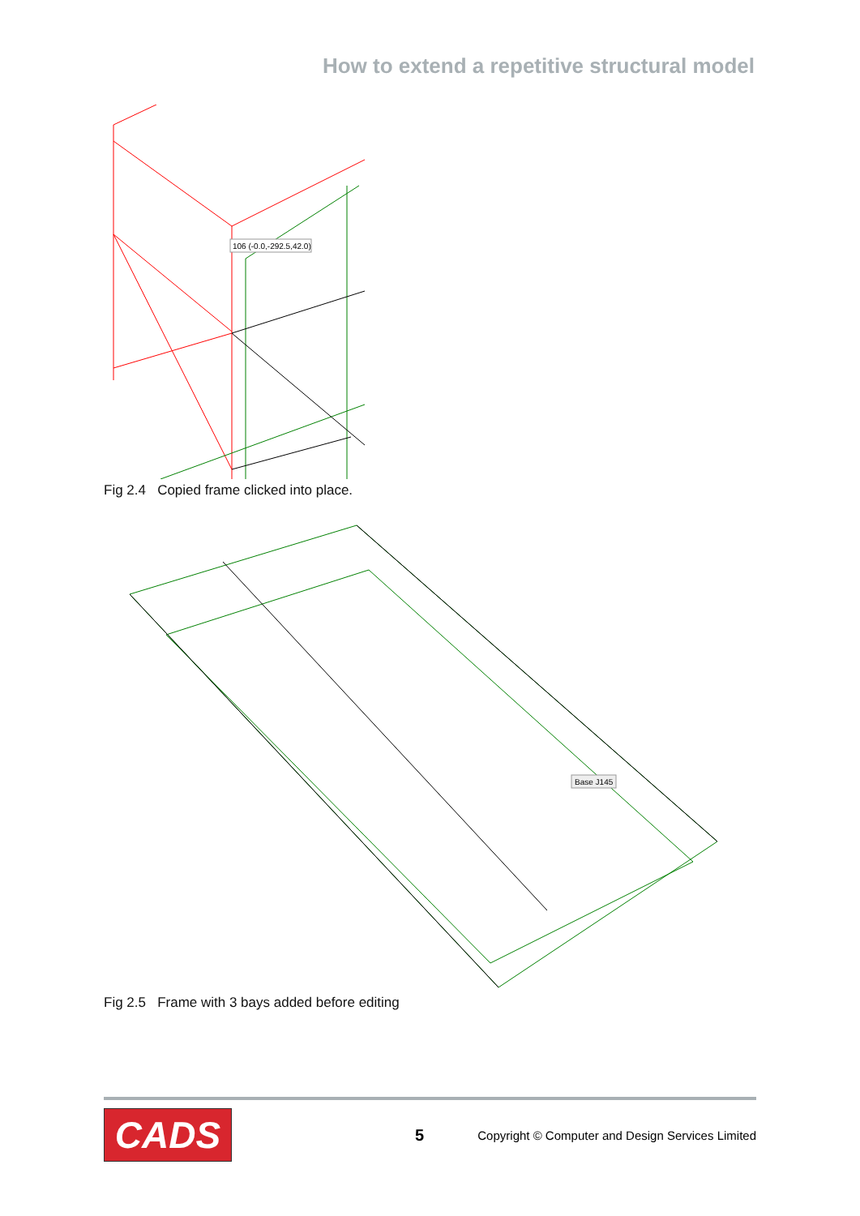How to extend a repetitive structural model
106 (-0.0,-292.5,42.0)
Fig 2.4 Copied frame clicked into place.
Base J145
Fig 2.5 Frame with 3 bays added before editing
CADS
5
Copyright © Computer and Design Services Limited